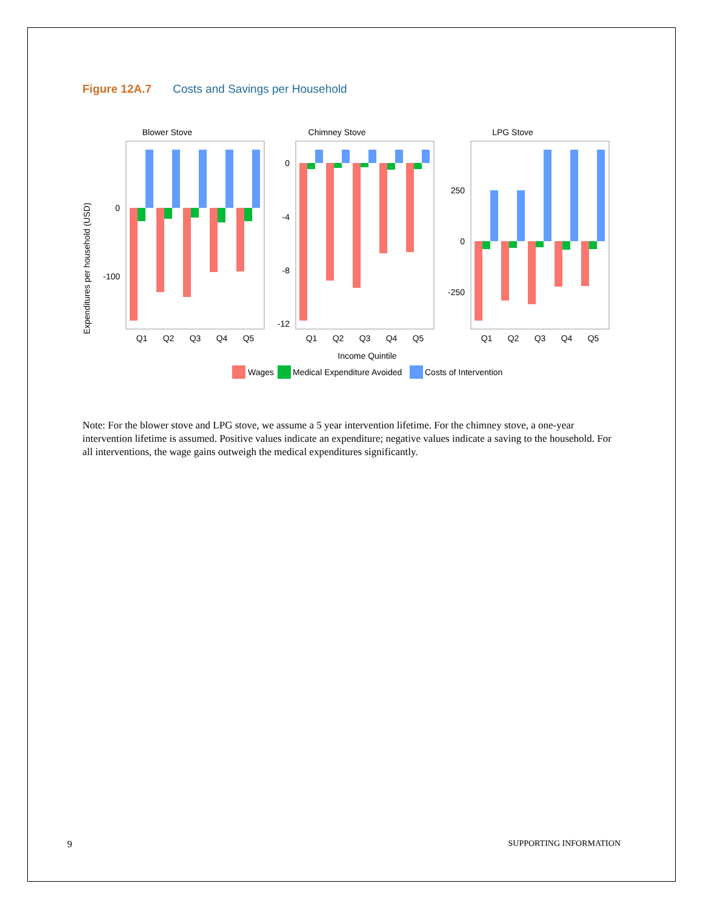Figure 12A.7 Costs and Savings per Household
Expenditures per household (USD)
Blower Stove
Chimney Stove
LPG Stove
0
-100
0
-4
-8
-12
250
0
-250
Q1
Q2
Q3
Q4
Q5
Q1
Q2
Q3
Q4
Q5
Q1
Q2
Q3
Q4
Q5
Income Quintile
Wages
Medical Expenditure Avoided
Costs of Intervention
Note: For the blower stove and LPG stove, we assume a 5 year intervention lifetime. For the chimney stove, a one-year intervention lifetime is assumed. Positive values indicate an expenditure; negative values indicate a saving to the household. For all interventions, the wage gains outweigh the medical expenditures significantly.
9 SUPPORTING INFORMATION